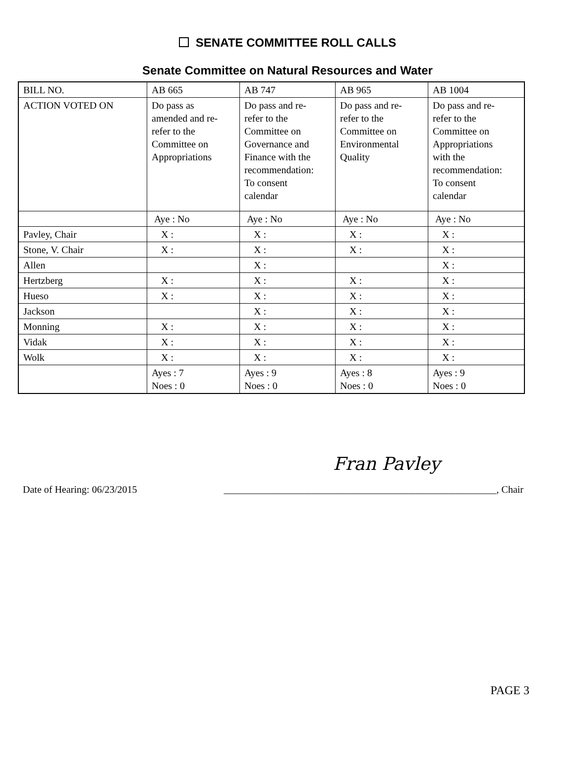SENATE COMMITTEE ROLL CALLS
Senate Committee on Natural Resources and Water
| BILL NO. | AB 665 | AB 747 | AB 965 | AB 1004 |
| ACTION VOTED ON | Do pass as amended and re- refer to the Committee on Appropriations | Do pass and re- refer to the Committee on Governance and Finance with the recommendation: To consent calendar | Do pass and re- refer to the Committee on Environmental Quality | Do pass and re- refer to the Committee on Appropriations with the recommendation: To consent calendar |
| | Aye : No | Aye : No | Aye : No | Aye : No |
| Pavley, Chair | X : | X : | X : | X : |
| Stone, V. Chair | X : | X : | X : | X : |
| Allen | | X : | | X : |
| Hertzberg | X : | X : | X : | X : |
| Hueso | X : | X : | X : | X : |
| Jackson | | X : | X : | X : |
| Monning | X : | X : | X : | X : |
| Vidak | X : | X : | X : | X : |
| Wolk | X : | X : | X : | X : |
| | Ayes : 7 Noes : 0 | Ayes : 9 Noes : 0 | Ayes : 8 Noes : 0 | Ayes : 9 Noes : 0 |
Fran Pavley
Date of Hearing: 06/23/2015 _______________________________________________________, Chair
PAGE 3